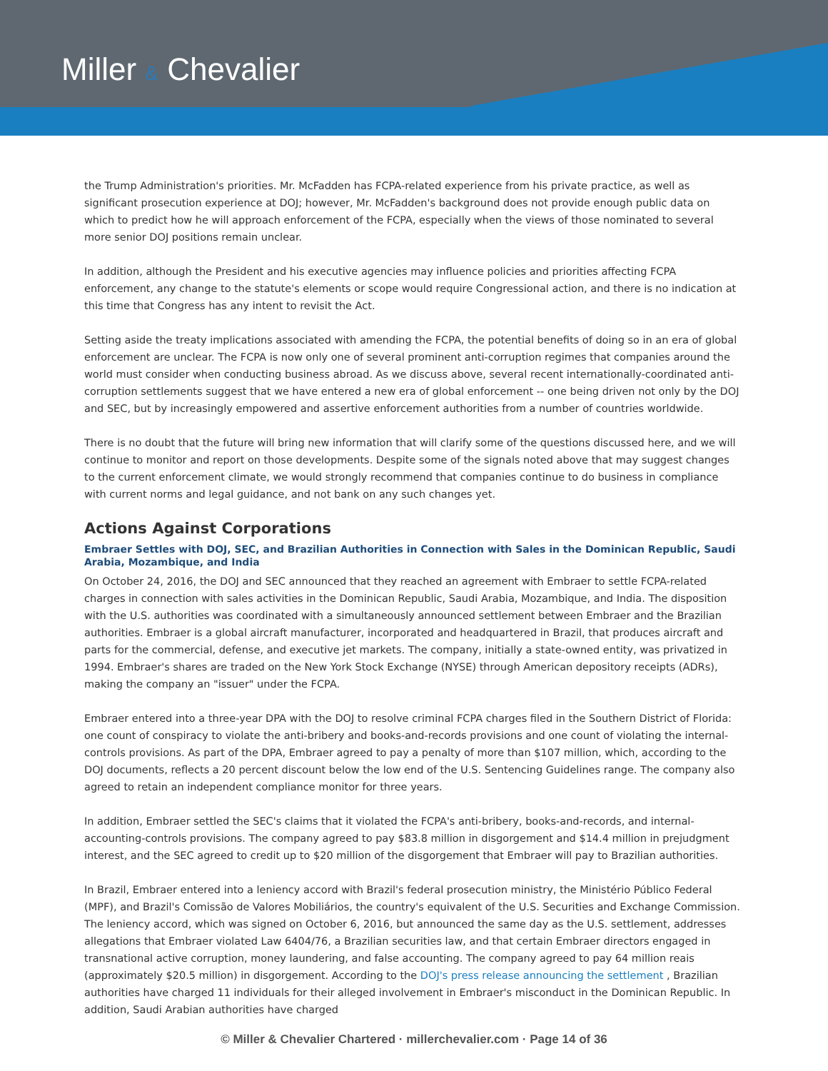Miller & Chevalier
the Trump Administration's priorities. Mr. McFadden has FCPA-related experience from his private practice, as well as significant prosecution experience at DOJ; however, Mr. McFadden's background does not provide enough public data on which to predict how he will approach enforcement of the FCPA, especially when the views of those nominated to several more senior DOJ positions remain unclear.
In addition, although the President and his executive agencies may influence policies and priorities affecting FCPA enforcement, any change to the statute's elements or scope would require Congressional action, and there is no indication at this time that Congress has any intent to revisit the Act.
Setting aside the treaty implications associated with amending the FCPA, the potential benefits of doing so in an era of global enforcement are unclear. The FCPA is now only one of several prominent anti-corruption regimes that companies around the world must consider when conducting business abroad. As we discuss above, several recent internationally-coordinated anti-corruption settlements suggest that we have entered a new era of global enforcement -- one being driven not only by the DOJ and SEC, but by increasingly empowered and assertive enforcement authorities from a number of countries worldwide.
There is no doubt that the future will bring new information that will clarify some of the questions discussed here, and we will continue to monitor and report on those developments. Despite some of the signals noted above that may suggest changes to the current enforcement climate, we would strongly recommend that companies continue to do business in compliance with current norms and legal guidance, and not bank on any such changes yet.
Actions Against Corporations
Embraer Settles with DOJ, SEC, and Brazilian Authorities in Connection with Sales in the Dominican Republic, Saudi Arabia, Mozambique, and India
On October 24, 2016, the DOJ and SEC announced that they reached an agreement with Embraer to settle FCPA-related charges in connection with sales activities in the Dominican Republic, Saudi Arabia, Mozambique, and India. The disposition with the U.S. authorities was coordinated with a simultaneously announced settlement between Embraer and the Brazilian authorities. Embraer is a global aircraft manufacturer, incorporated and headquartered in Brazil, that produces aircraft and parts for the commercial, defense, and executive jet markets. The company, initially a state-owned entity, was privatized in 1994. Embraer's shares are traded on the New York Stock Exchange (NYSE) through American depository receipts (ADRs), making the company an "issuer" under the FCPA.
Embraer entered into a three-year DPA with the DOJ to resolve criminal FCPA charges filed in the Southern District of Florida: one count of conspiracy to violate the anti-bribery and books-and-records provisions and one count of violating the internal-controls provisions. As part of the DPA, Embraer agreed to pay a penalty of more than $107 million, which, according to the DOJ documents, reflects a 20 percent discount below the low end of the U.S. Sentencing Guidelines range. The company also agreed to retain an independent compliance monitor for three years.
In addition, Embraer settled the SEC's claims that it violated the FCPA's anti-bribery, books-and-records, and internal-accounting-controls provisions. The company agreed to pay $83.8 million in disgorgement and $14.4 million in prejudgment interest, and the SEC agreed to credit up to $20 million of the disgorgement that Embraer will pay to Brazilian authorities.
In Brazil, Embraer entered into a leniency accord with Brazil's federal prosecution ministry, the Ministério Público Federal (MPF), and Brazil's Comissão de Valores Mobiliários, the country's equivalent of the U.S. Securities and Exchange Commission. The leniency accord, which was signed on October 6, 2016, but announced the same day as the U.S. settlement, addresses allegations that Embraer violated Law 6404/76, a Brazilian securities law, and that certain Embraer directors engaged in transnational active corruption, money laundering, and false accounting. The company agreed to pay 64 million reais (approximately $20.5 million) in disgorgement. According to the DOJ's press release announcing the settlement , Brazilian authorities have charged 11 individuals for their alleged involvement in Embraer's misconduct in the Dominican Republic. In addition, Saudi Arabian authorities have charged
© Miller & Chevalier Chartered · millerchevalier.com · Page 14 of 36